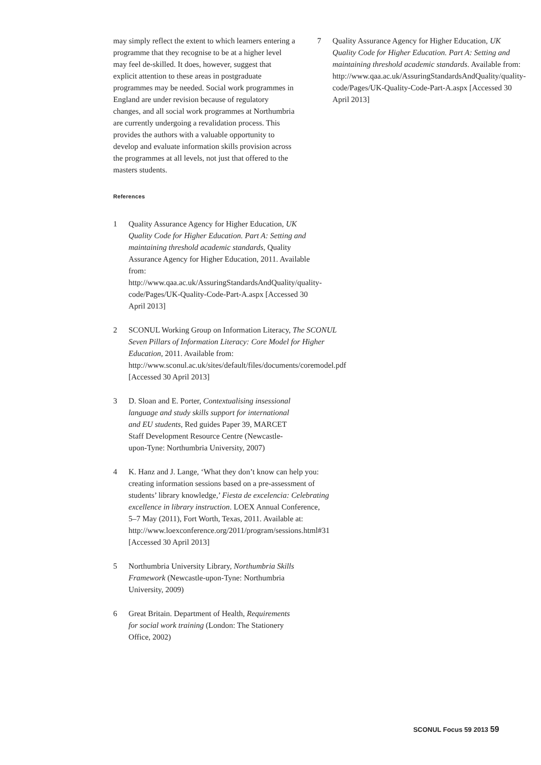may simply reflect the extent to which learners entering a programme that they recognise to be at a higher level may feel de-skilled. It does, however, suggest that explicit attention to these areas in postgraduate programmes may be needed. Social work programmes in England are under revision because of regulatory changes, and all social work programmes at Northumbria are currently undergoing a revalidation process. This provides the authors with a valuable opportunity to develop and evaluate information skills provision across the programmes at all levels, not just that offered to the masters students.
References
1 Quality Assurance Agency for Higher Education, UK Quality Code for Higher Education. Part A: Setting and maintaining threshold academic standards, Quality Assurance Agency for Higher Education, 2011. Available from: http://www.qaa.ac.uk/AssuringStandardsAndQuality/quality-code/Pages/UK-Quality-Code-Part-A.aspx [Accessed 30 April 2013]
2 SCONUL Working Group on Information Literacy, The SCONUL Seven Pillars of Information Literacy: Core Model for Higher Education, 2011. Available from: http://www.sconul.ac.uk/sites/default/files/documents/coremodel.pdf [Accessed 30 April 2013]
3 D. Sloan and E. Porter, Contextualising insessional language and study skills support for international and EU students, Red guides Paper 39, MARCET Staff Development Resource Centre (Newcastle-upon-Tyne: Northumbria University, 2007)
4 K. Hanz and J. Lange, ‘What they don’t know can help you: creating information sessions based on a pre-assessment of students’ library knowledge,’ Fiesta de excelencia: Celebrating excellence in library instruction. LOEX Annual Conference, 5–7 May (2011), Fort Worth, Texas, 2011. Available at: http://www.loexconference.org/2011/program/sessions.html#31 [Accessed 30 April 2013]
5 Northumbria University Library, Northumbria Skills Framework (Newcastle-upon-Tyne: Northumbria University, 2009)
6 Great Britain. Department of Health, Requirements for social work training (London: The Stationery Office, 2002)
7 Quality Assurance Agency for Higher Education, UK Quality Code for Higher Education. Part A: Setting and maintaining threshold academic standards. Available from: http://www.qaa.ac.uk/AssuringStandardsAndQuality/quality-code/Pages/UK-Quality-Code-Part-A.aspx [Accessed 30 April 2013]
SCONUL Focus 59 2013 59